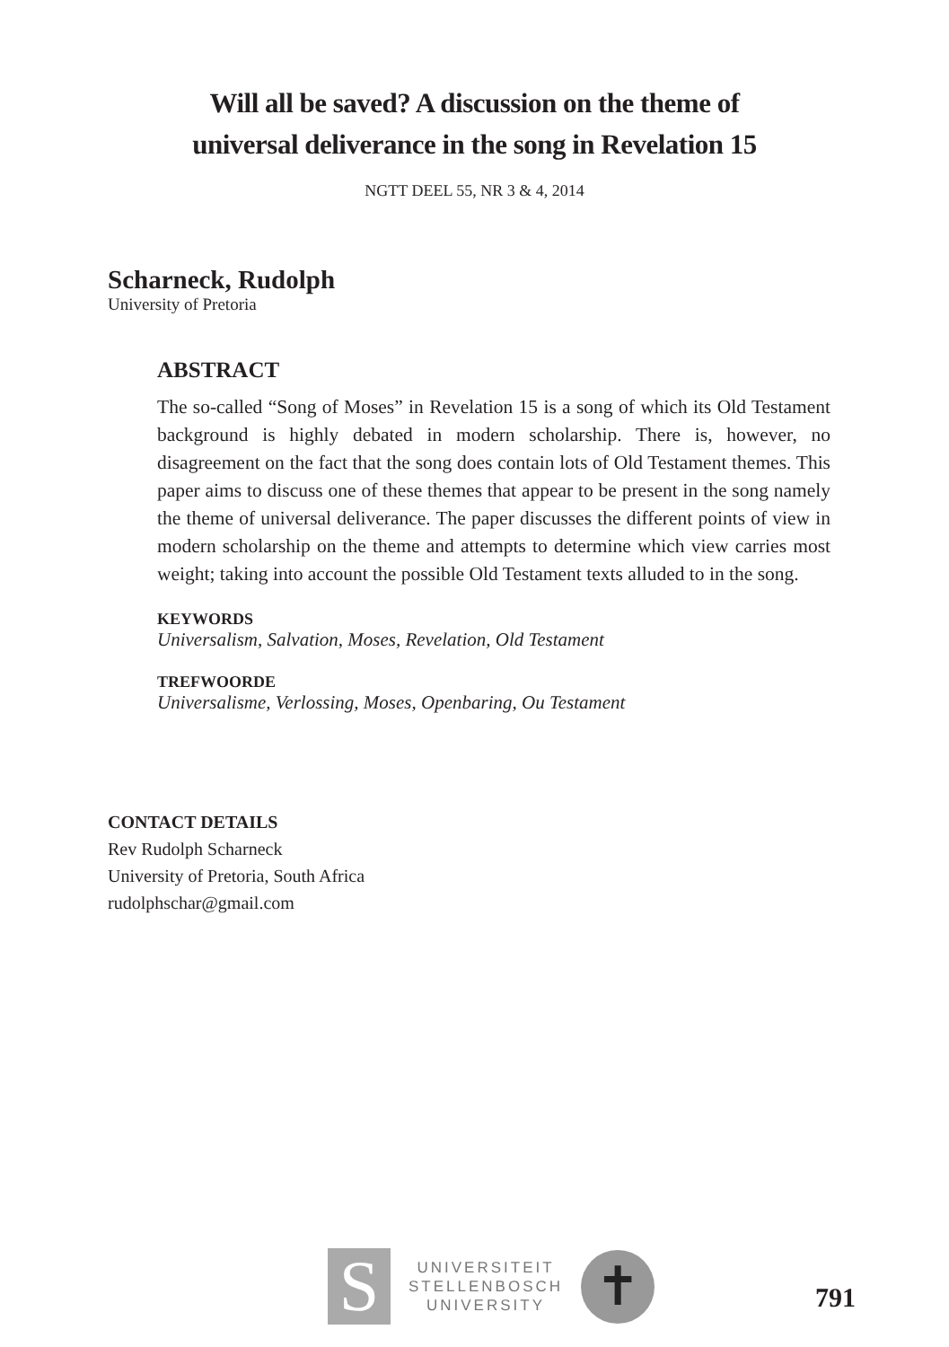Will all be saved? A discussion on the theme of
universal deliverance in the song in Revelation 15
NGTT DEEL 55, NR 3 & 4, 2014
Scharneck, Rudolph
University of Pretoria
ABSTRACT
The so-called “Song of Moses” in Revelation 15 is a song of which its Old Testament background is highly debated in modern scholarship. There is, however, no disagreement on the fact that the song does contain lots of Old Testament themes. This paper aims to discuss one of these themes that appear to be present in the song namely the theme of universal deliverance. The paper discusses the different points of view in modern scholarship on the theme and attempts to determine which view carries most weight; taking into account the possible Old Testament texts alluded to in the song.
KEYWORDS
Universalism, Salvation, Moses, Revelation, Old Testament
TREFWOORDE
Universalisme, Verlossing, Moses, Openbaring, Ou Testament
CONTACT DETAILS
Rev Rudolph Scharneck
University of Pretoria, South Africa
rudolphschar@gmail.com
S
UNIVERSITEIT
STELLENBOSCH
UNIVERSITY
✝
791